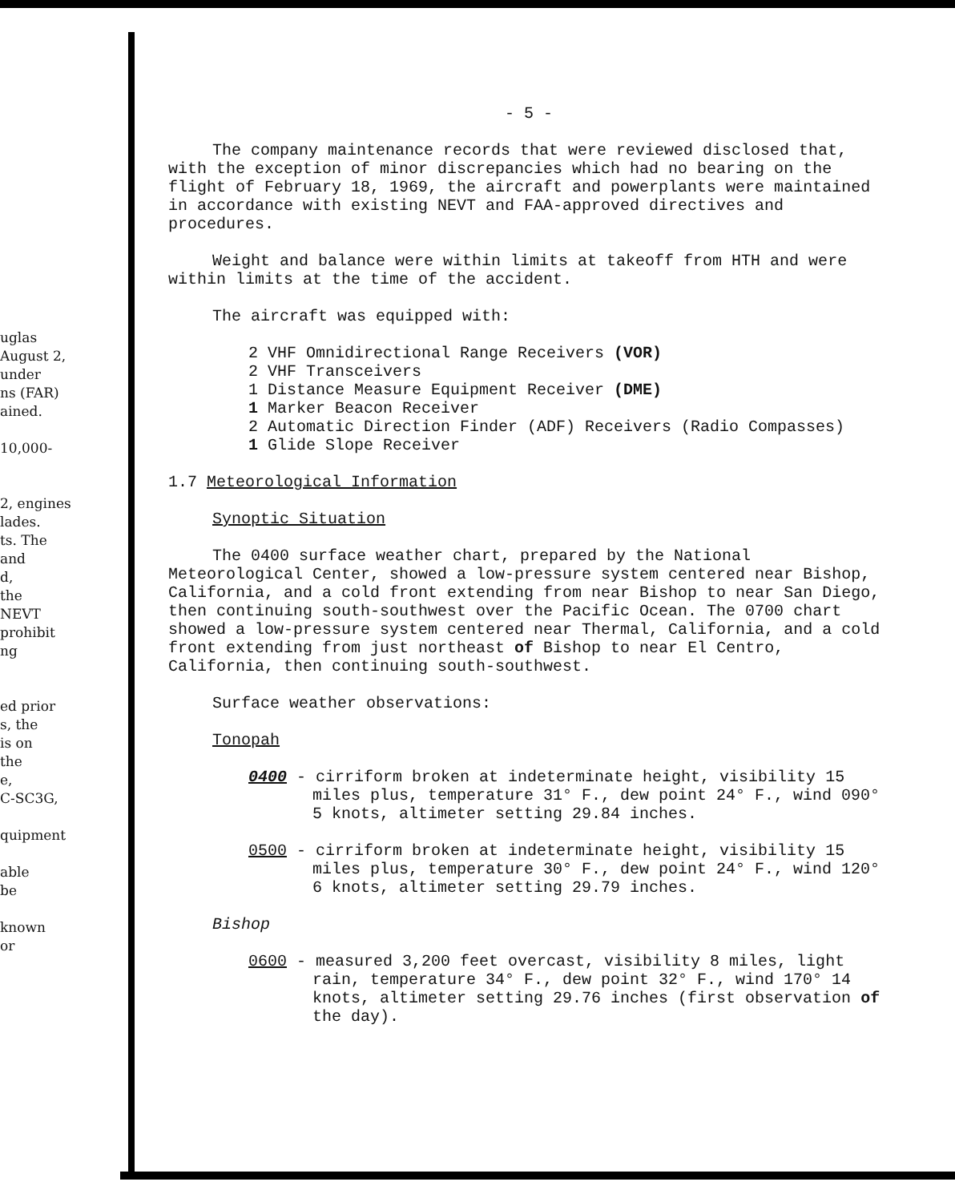uglas
August 2,
under
ns (FAR)
ained.
10,000-
2, engines
lades.
ts. The
and
d,
the
NEVT
prohibit
ng
ed prior
s, the
is on
the
e,
C-SC3G,
quipment
able
be
known
or
- 5 -
The company maintenance records that were reviewed disclosed that, with the exception of minor discrepancies which had no bearing on the flight of February 18, 1969, the aircraft and powerplants were maintained in accordance with existing NEVT and FAA-approved directives and procedures.
Weight and balance were within limits at takeoff from HTH and were within limits at the time of the accident.
The aircraft was equipped with:
2 VHF Omnidirectional Range Receivers (VOR)
2 VHF Transceivers
1 Distance Measure Equipment Receiver (DME)
1 Marker Beacon Receiver
2 Automatic Direction Finder (ADF) Receivers (Radio Compasses)
1 Glide Slope Receiver
1.7 Meteorological Information
Synoptic Situation
The 0400 surface weather chart, prepared by the National Meteorological Center, showed a low-pressure system centered near Bishop, California, and a cold front extending from near Bishop to near San Diego, then continuing south-southwest over the Pacific Ocean. The 0700 chart showed a low-pressure system centered near Thermal, California, and a cold front extending from just northeast of Bishop to near El Centro, California, then continuing south-southwest.
Surface weather observations:
Tonopah
0400 - cirriform broken at indeterminate height, visibility 15 miles plus, temperature 31° F., dew point 24° F., wind 090° 5 knots, altimeter setting 29.84 inches.
0500 - cirriform broken at indeterminate height, visibility 15 miles plus, temperature 30° F., dew point 24° F., wind 120° 6 knots, altimeter setting 29.79 inches.
Bishop
0600 - measured 3,200 feet overcast, visibility 8 miles, light rain, temperature 34° F., dew point 32° F., wind 170° 14 knots, altimeter setting 29.76 inches (first observation of the day).